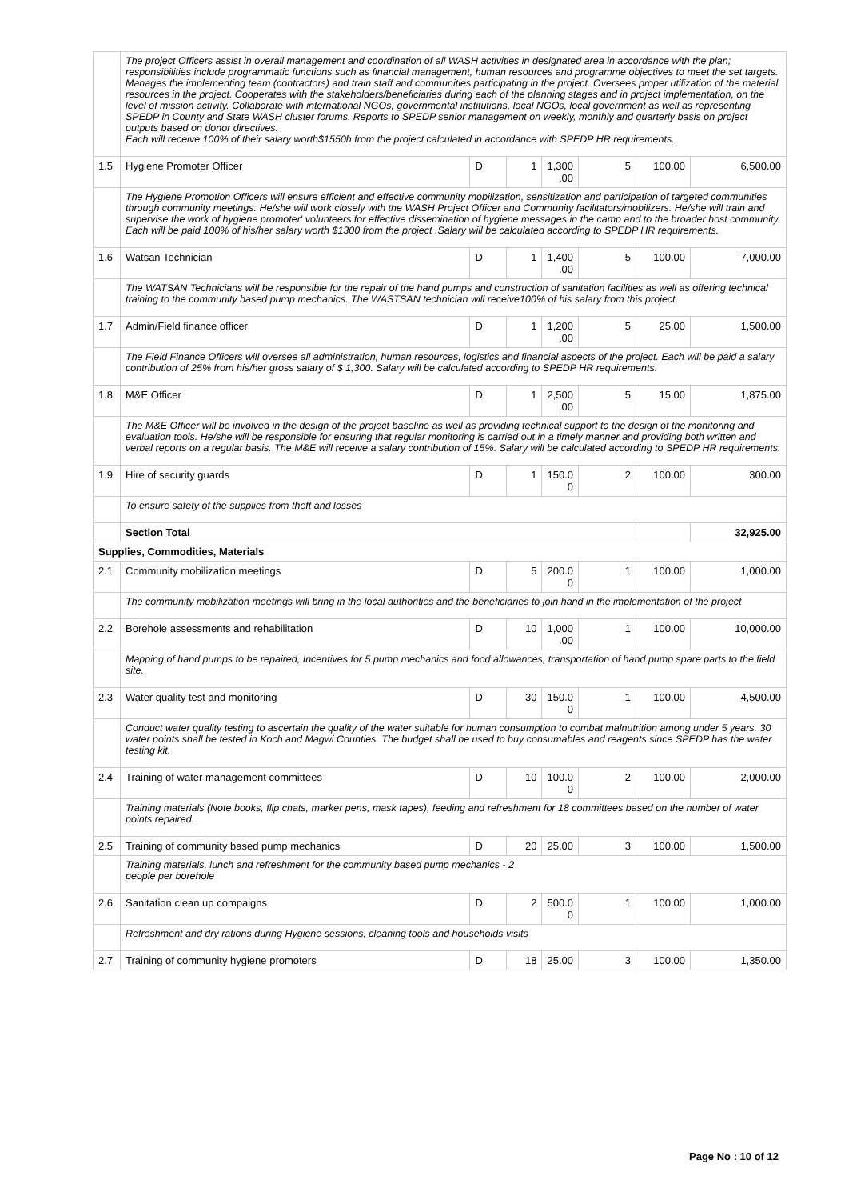| | The project Officers assist in overall management and coordination of all WASH activities in designated area in accordance with the plan; responsibilities include programmatic functions such as financial management, human resources and programme objectives to meet the set targets. Manages the implementing team (contractors) and train staff and communities participating in the project. Oversees proper utilization of the material resources in the project. Cooperates with the stakeholders/beneficiaries during each of the planning stages and in project implementation, on the level of mission activity. Collaborate with international NGOs, governmental institutions, local NGOs, local government as well as representing SPEDP in County and State WASH cluster forums. Reports to SPEDP senior management on weekly, monthly and quarterly basis on project outputs based on donor directives. Each will receive 100% of their salary worth$1550h from the project calculated in accordance with SPEDP HR requirements. | | | | | | |
| 1.5 | Hygiene Promoter Officer | D | 1 | 1,300 .00 | 5 | 100.00 | 6,500.00 |
| | The Hygiene Promotion Officers will ensure efficient and effective community mobilization, sensitization and participation of targeted communities through community meetings. He/she will work closely with the WASH Project Officer and Community facilitators/mobilizers. He/she will train and supervise the work of hygiene promoter' volunteers for effective dissemination of hygiene messages in the camp and to the broader host community. Each will be paid 100% of his/her salary worth $1300 from the project .Salary will be calculated according to SPEDP HR requirements. | | | | | | |
| 1.6 | Watsan Technician | D | 1 | 1,400 .00 | 5 | 100.00 | 7,000.00 |
| | The WATSAN Technicians will be responsible for the repair of the hand pumps and construction of sanitation facilities as well as offering technical training to the community based pump mechanics. The WASTSAN technician will receive100% of his salary from this project. | | | | | | |
| 1.7 | Admin/Field finance officer | D | 1 | 1,200 .00 | 5 | 25.00 | 1,500.00 |
| | The Field Finance Officers will oversee all administration, human resources, logistics and financial aspects of the project. Each will be paid a salary contribution of 25% from his/her gross salary of $ 1,300. Salary will be calculated according to SPEDP HR requirements. | | | | | | |
| 1.8 | M&E Officer | D | 1 | 2,500 .00 | 5 | 15.00 | 1,875.00 |
| | The M&E Officer will be involved in the design of the project baseline as well as providing technical support to the design of the monitoring and evaluation tools. He/she will be responsible for ensuring that regular monitoring is carried out in a timely manner and providing both written and verbal reports on a regular basis. The M&E will receive a salary contribution of 15%. Salary will be calculated according to SPEDP HR requirements. | | | | | | |
| 1.9 | Hire of security guards | D | 1 | 150.0 0 | 2 | 100.00 | 300.00 |
| | To ensure safety of the supplies from theft and losses | | | | | | |
| | Section Total | | | | | | 32,925.00 |
| Supplies, Commodities, Materials | | | | | | | |
| 2.1 | Community mobilization meetings | D | 5 | 200.0 0 | 1 | 100.00 | 1,000.00 |
| | The community mobilization meetings will bring in the local authorities and the beneficiaries to join hand in the implementation of the project | | | | | | |
| 2.2 | Borehole assessments and rehabilitation | D | 10 | 1,000 .00 | 1 | 100.00 | 10,000.00 |
| | Mapping of hand pumps to be repaired, Incentives for 5 pump mechanics and food allowances, transportation of hand pump spare parts to the field site. | | | | | | |
| 2.3 | Water quality test and monitoring | D | 30 | 150.0 0 | 1 | 100.00 | 4,500.00 |
| | Conduct water quality testing to ascertain the quality of the water suitable for human consumption to combat malnutrition among under 5 years. 30 water points shall be tested in Koch and Magwi Counties. The budget shall be used to buy consumables and reagents since SPEDP has the water testing kit. | | | | | | |
| 2.4 | Training of water management committees | D | 10 | 100.0 0 | 2 | 100.00 | 2,000.00 |
| | Training materials (Note books, flip chats, marker pens, mask tapes), feeding and refreshment for 18 committees based on the number of water points repaired. | | | | | | |
| 2.5 | Training of community based pump mechanics | D | 20 | 25.00 | 3 | 100.00 | 1,500.00 |
| | Training materials, lunch and refreshment for the community based pump mechanics - 2 people per borehole | | | | | | |
| 2.6 | Sanitation clean up compaigns | D | 2 | 500.0 0 | 1 | 100.00 | 1,000.00 |
| | Refreshment and dry rations during Hygiene sessions, cleaning tools and households visits | | | | | | |
| 2.7 | Training of community hygiene promoters | D | 18 | 25.00 | 3 | 100.00 | 1,350.00 |
Page No : 10 of 12